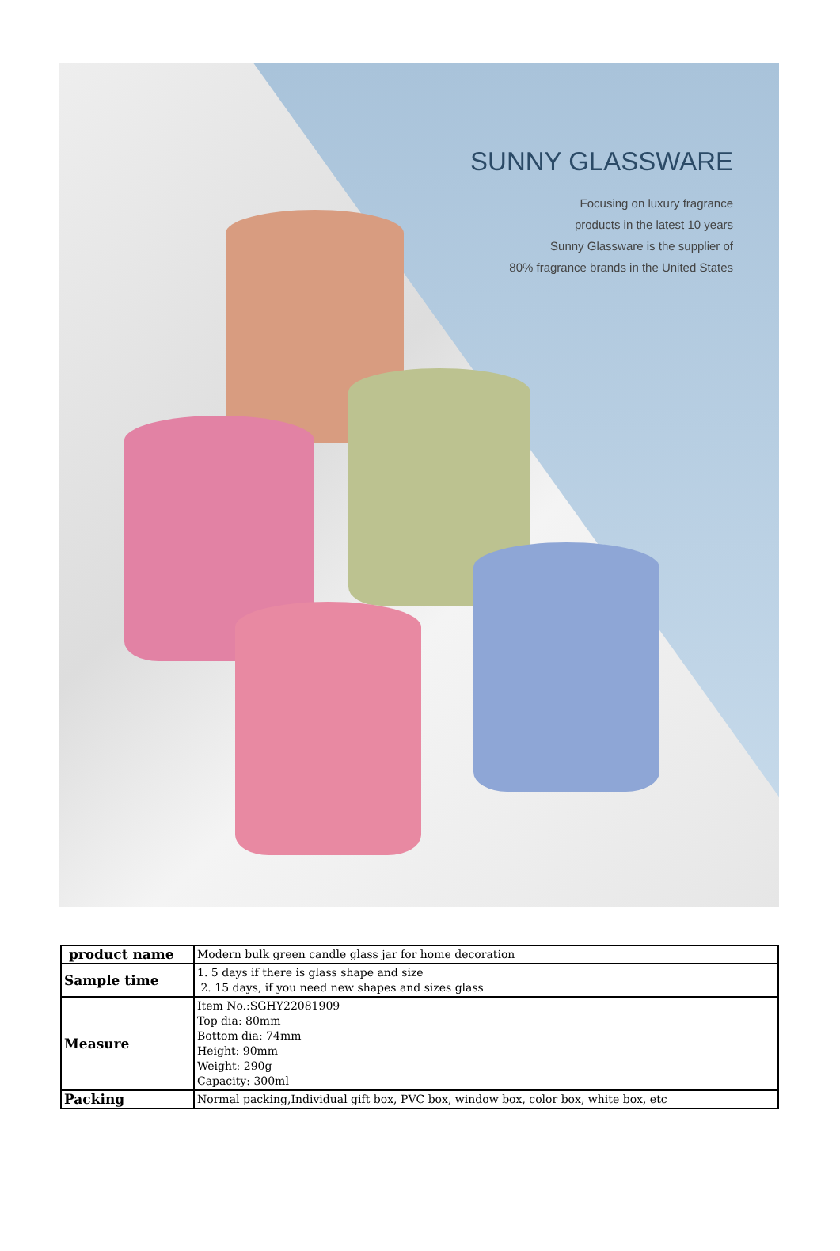SUNNY GLASSWARE
Focusing on luxury fragrance
products in the latest 10 years
Sunny Glassware is the supplier of
80% fragrance brands in the United States
| product name | Modern bulk green candle glass jar for home decoration |
| Sample time | 1. 5 days if there is glass shape and size 2. 15 days, if you need new shapes and sizes glass |
| Measure | Item No.:SGHY22081909 Top dia: 80mm Bottom dia: 74mm Height: 90mm Weight: 290g Capacity: 300ml |
| Packing | Normal packing,Individual gift box, PVC box, window box, color box, white box, etc |